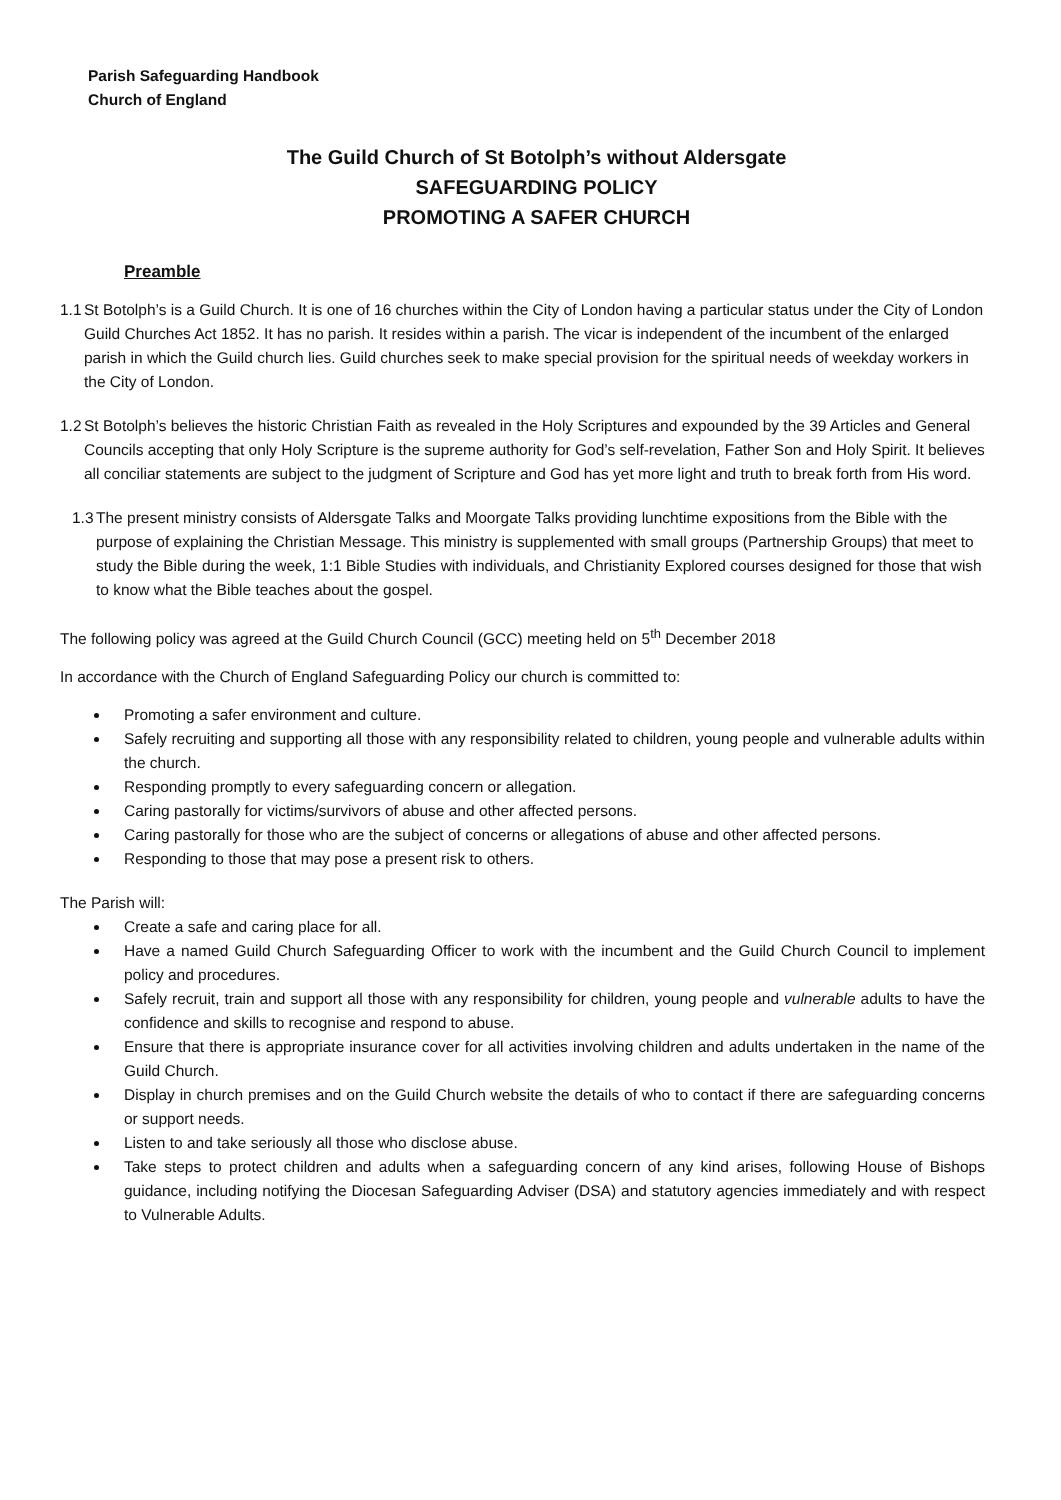Parish Safeguarding Handbook
Church of England
The Guild Church of St Botolph’s without Aldersgate
SAFEGUARDING POLICY
PROMOTING A SAFER CHURCH
Preamble
1.1
St Botolph’s is a Guild Church. It is one of 16 churches within the City of London having a particular status under the City of London Guild Churches Act 1852. It has no parish. It resides within a parish. The vicar is independent of the incumbent of the enlarged parish in which the Guild church lies. Guild churches seek to make special provision for the spiritual needs of weekday workers in the City of London.
1.2
St Botolph’s believes the historic Christian Faith as revealed in the Holy Scriptures and expounded by the 39 Articles and General Councils accepting that only Holy Scripture is the supreme authority for God’s self-revelation, Father Son and Holy Spirit. It believes all conciliar statements are subject to the judgment of Scripture and God has yet more light and truth to break forth from His word.
1.3
The present ministry consists of Aldersgate Talks and Moorgate Talks providing lunchtime expositions from the Bible with the purpose of explaining the Christian Message. This ministry is supplemented with small groups (Partnership Groups) that meet to study the Bible during the week, 1:1 Bible Studies with individuals, and Christianity Explored courses designed for those that wish to know what the Bible teaches about the gospel.
The following policy was agreed at the Guild Church Council (GCC) meeting held on 5<sup>th</sup> December 2018
In accordance with the Church of England Safeguarding Policy our church is committed to:
Promoting a safer environment and culture.
Safely recruiting and supporting all those with any responsibility related to children, young people and vulnerable adults within the church.
Responding promptly to every safeguarding concern or allegation.
Caring pastorally for victims/survivors of abuse and other affected persons.
Caring pastorally for those who are the subject of concerns or allegations of abuse and other affected persons.
Responding to those that may pose a present risk to others.
The Parish will:
Create a safe and caring place for all.
Have a named Guild Church Safeguarding Officer to work with the incumbent and the Guild Church Council to implement policy and procedures.
Safely recruit, train and support all those with any responsibility for children, young people and vulnerable adults to have the confidence and skills to recognise and respond to abuse.
Ensure that there is appropriate insurance cover for all activities involving children and adults undertaken in the name of the Guild Church.
Display in church premises and on the Guild Church website the details of who to contact if there are safeguarding concerns or support needs.
Listen to and take seriously all those who disclose abuse.
Take steps to protect children and adults when a safeguarding concern of any kind arises, following House of Bishops guidance, including notifying the Diocesan Safeguarding Adviser (DSA) and statutory agencies immediately and with respect to Vulnerable Adults.